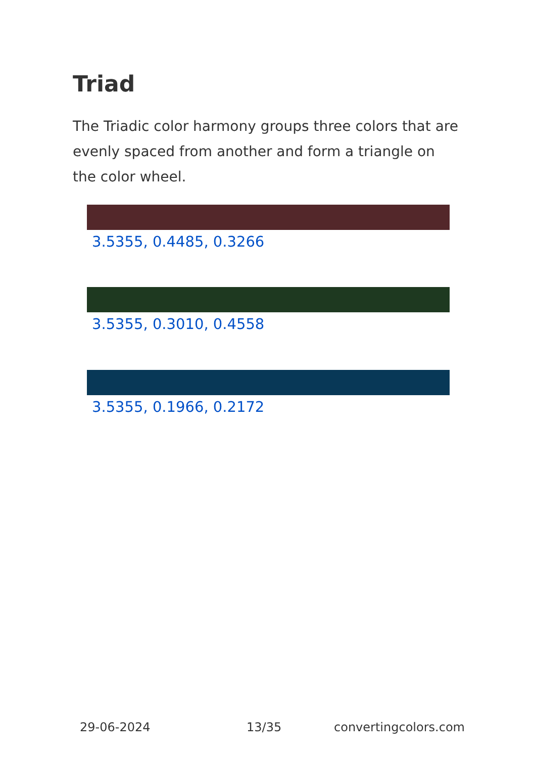Triad
The Triadic color harmony groups three colors that are evenly spaced from another and form a triangle on the color wheel.
3.5355, 0.4485, 0.3266
3.5355, 0.3010, 0.4558
3.5355, 0.1966, 0.2172
29-06-2024 13/35 convertingcolors.com